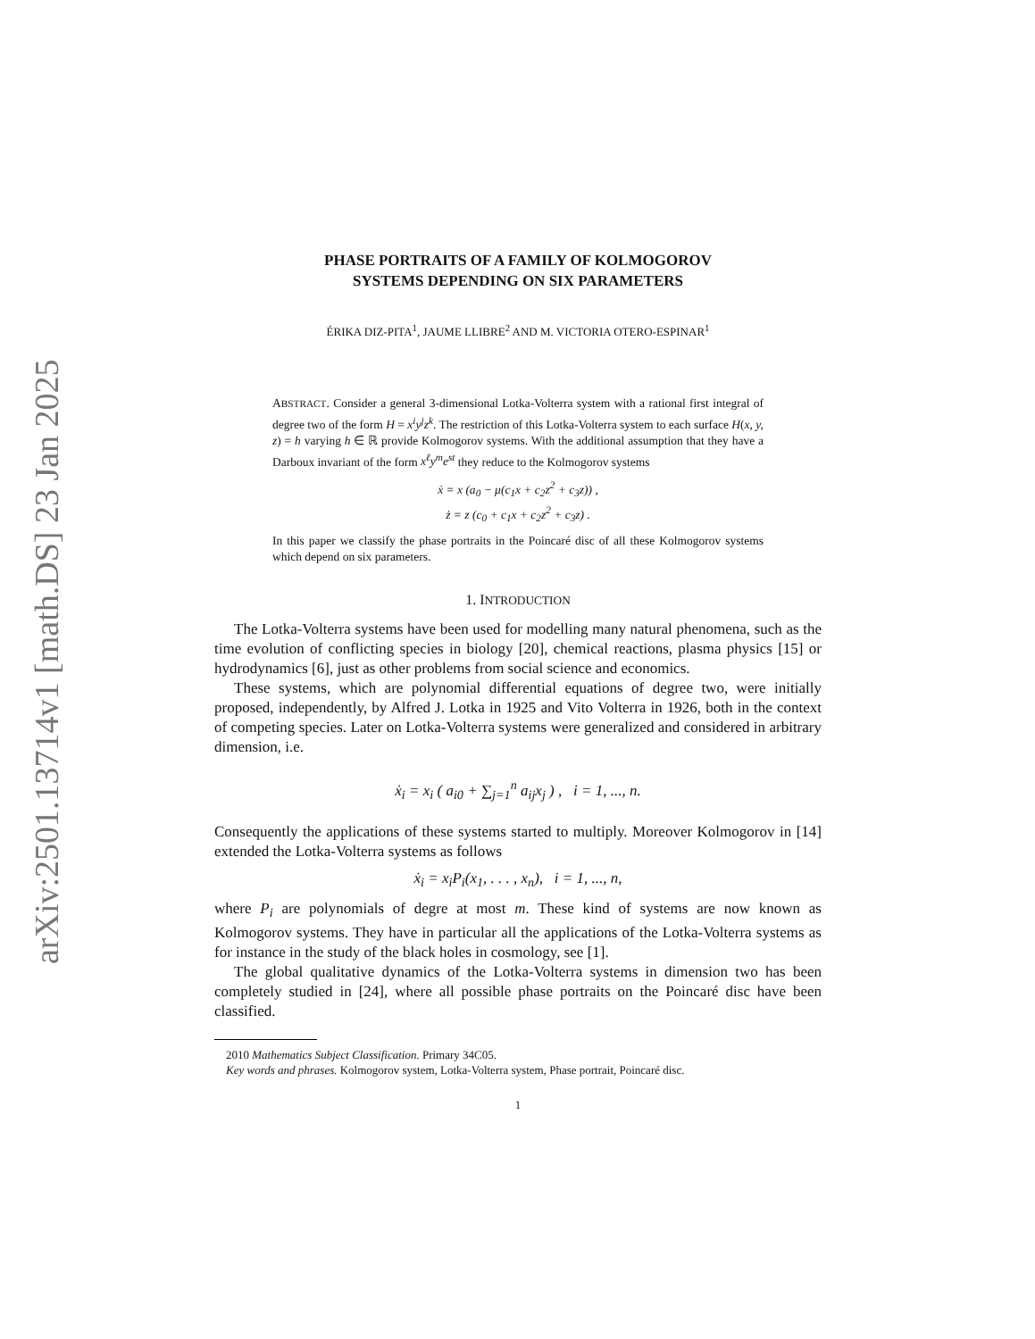arXiv:2501.13714v1 [math.DS] 23 Jan 2025
PHASE PORTRAITS OF A FAMILY OF KOLMOGOROV
SYSTEMS DEPENDING ON SIX PARAMETERS
ÉRIKA DIZ-PITA<sup>1</sup>, JAUME LLIBRE<sup>2</sup> AND M. VICTORIA OTERO-ESPINAR<sup>1</sup>
ABSTRACT. Consider a general 3-dimensional Lotka-Volterra system with a rational first integral of degree two of the form H = x<sup>i</sup>y<sup>j</sup>z<sup>k</sup>. The restriction of this Lotka-Volterra system to each surface H(x, y, z) = h varying h ∈ ℝ provide Kolmogorov systems. With the additional assumption that they have a Darboux invariant of the form x<sup>ℓ</sup>y<sup>m</sup>e<sup>st</sup> they reduce to the Kolmogorov systems
ẋ = x (a<sub>0</sub> − μ(c<sub>1</sub>x + c<sub>2</sub>z<sup>2</sup> + c<sub>3</sub>z)) ,
ż = z (c<sub>0</sub> + c<sub>1</sub>x + c<sub>2</sub>z<sup>2</sup> + c<sub>3</sub>z) .
In this paper we classify the phase portraits in the Poincaré disc of all these Kolmogorov systems which depend on six parameters.
1. INTRODUCTION
The Lotka-Volterra systems have been used for modelling many natural phenomena, such as the time evolution of conflicting species in biology [20], chemical reactions, plasma physics [15] or hydrodynamics [6], just as other problems from social science and economics.
These systems, which are polynomial differential equations of degree two, were initially proposed, independently, by Alfred J. Lotka in 1925 and Vito Volterra in 1926, both in the context of competing species. Later on Lotka-Volterra systems were generalized and considered in arbitrary dimension, i.e.
ẋ<sub>i</sub> = x<sub>i</sub> ( a<sub>i0</sub> + ∑<sub>j=1</sub><sup>n</sup> a<sub>ij</sub>x<sub>j</sub> ) , i = 1, ..., n.
Consequently the applications of these systems started to multiply. Moreover Kolmogorov in [14] extended the Lotka-Volterra systems as follows
ẋ<sub>i</sub> = x<sub>i</sub>P<sub>i</sub>(x<sub>1</sub>, . . . , x<sub>n</sub>), i = 1, ..., n,
where P<sub>i</sub> are polynomials of degre at most m. These kind of systems are now known as Kolmogorov systems. They have in particular all the applications of the Lotka-Volterra systems as for instance in the study of the black holes in cosmology, see [1].
The global qualitative dynamics of the Lotka-Volterra systems in dimension two has been completely studied in [24], where all possible phase portraits on the Poincaré disc have been classified.
2010 Mathematics Subject Classification. Primary 34C05.
Key words and phrases. Kolmogorov system, Lotka-Volterra system, Phase portrait, Poincaré disc.
1